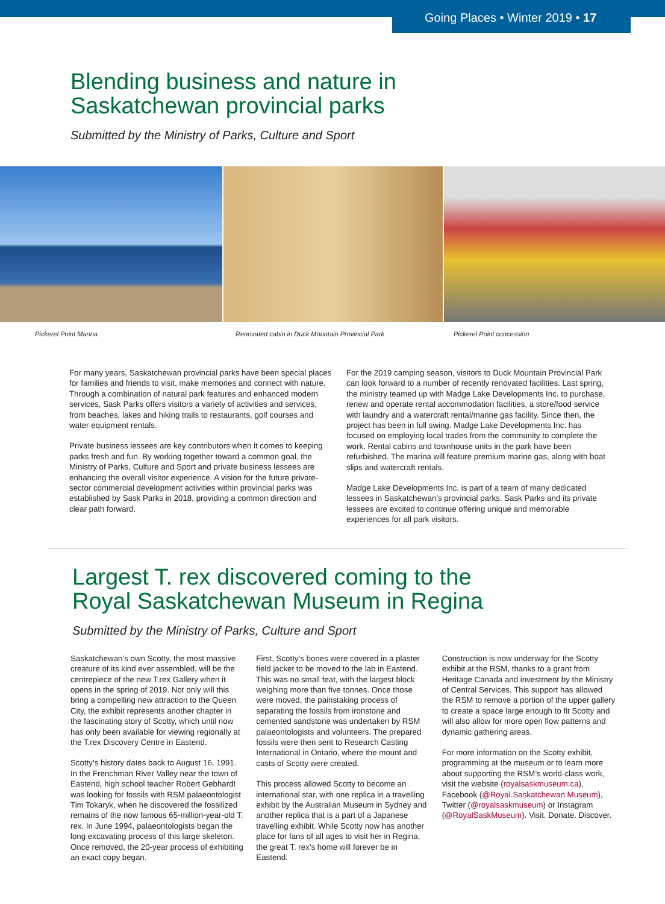Going Places • Winter 2019 • 17
Blending business and nature in
Saskatchewan provincial parks
Submitted by the Ministry of Parks, Culture and Sport
Pickerel Point Marina Renovated cabin in Duck Mountain Provincial Park Pickerel Point concession
For many years, Saskatchewan provincial parks have been special places for families and friends to visit, make memories and connect with nature. Through a combination of natural park features and enhanced modern services, Sask Parks offers visitors a variety of activities and services, from beaches, lakes and hiking trails to restaurants, golf courses and water equipment rentals.
Private business lessees are key contributors when it comes to keeping parks fresh and fun. By working together toward a common goal, the Ministry of Parks, Culture and Sport and private business lessees are enhancing the overall visitor experience. A vision for the future private-sector commercial development activities within provincial parks was established by Sask Parks in 2018, providing a common direction and clear path forward.
For the 2019 camping season, visitors to Duck Mountain Provincial Park can look forward to a number of recently renovated facilities. Last spring, the ministry teamed up with Madge Lake Developments Inc. to purchase, renew and operate rental accommodation facilities, a store/food service with laundry and a watercraft rental/marine gas facility. Since then, the project has been in full swing. Madge Lake Developments Inc. has focused on employing local trades from the community to complete the work. Rental cabins and townhouse units in the park have been refurbished. The marina will feature premium marine gas, along with boat slips and watercraft rentals.
Madge Lake Developments Inc. is part of a team of many dedicated lessees in Saskatchewan’s provincial parks. Sask Parks and its private lessees are excited to continue offering unique and memorable experiences for all park visitors.
Largest T. rex discovered coming to the
Royal Saskatchewan Museum in Regina
Submitted by the Ministry of Parks, Culture and Sport
Saskatchewan’s own Scotty, the most massive creature of its kind ever assembled, will be the centrepiece of the new T.rex Gallery when it opens in the spring of 2019. Not only will this bring a compelling new attraction to the Queen City, the exhibit represents another chapter in the fascinating story of Scotty, which until now has only been available for viewing regionally at the T.rex Discovery Centre in Eastend.
Scotty’s history dates back to August 16, 1991. In the Frenchman River Valley near the town of Eastend, high school teacher Robert Gebhardt was looking for fossils with RSM palaeontologist Tim Tokaryk, when he discovered the fossilized remains of the now famous 65-million-year-old T. rex. In June 1994, palaeontologists began the long excavating process of this large skeleton. Once removed, the 20-year process of exhibiting an exact copy began.
First, Scotty’s bones were covered in a plaster field jacket to be moved to the lab in Eastend. This was no small feat, with the largest block weighing more than five tonnes. Once those were moved, the painstaking process of separating the fossils from ironstone and cemented sandstone was undertaken by RSM palaeontologists and volunteers. The prepared fossils were then sent to Research Casting International in Ontario, where the mount and casts of Scotty were created.
This process allowed Scotty to become an international star, with one replica in a travelling exhibit by the Australian Museum in Sydney and another replica that is a part of a Japanese travelling exhibit. While Scotty now has another place for fans of all ages to visit her in Regina, the great T. rex’s home will forever be in Eastend.
Construction is now underway for the Scotty exhibit at the RSM, thanks to a grant from Heritage Canada and investment by the Ministry of Central Services. This support has allowed the RSM to remove a portion of the upper gallery to create a space large enough to fit Scotty and will also allow for more open flow patterns and dynamic gathering areas.
For more information on the Scotty exhibit, programming at the museum or to learn more about supporting the RSM’s world-class work, visit the website (royalsaskmuseum.ca), Facebook (@Royal.Saskatchewan.Museum), Twitter (@royalsaskmuseum) or Instagram (@RoyalSaskMuseum). Visit. Donate. Discover.